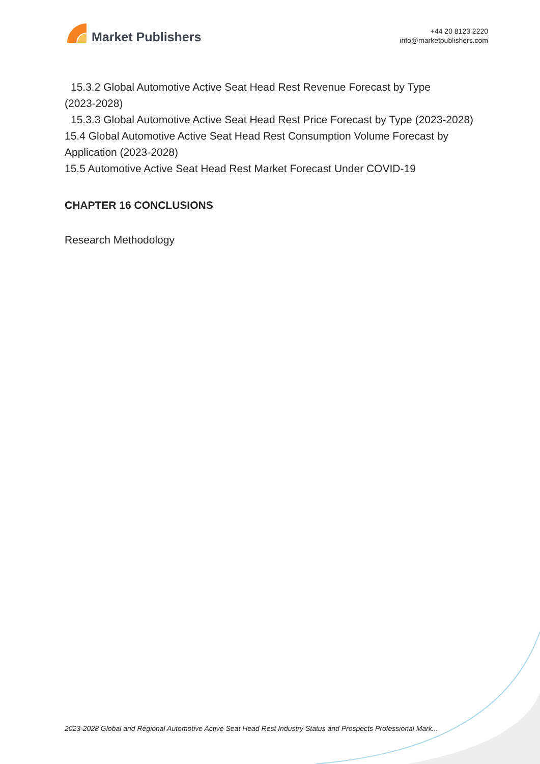Market Publishers
+44 20 8123 2220
info@marketpublishers.com
15.3.2 Global Automotive Active Seat Head Rest Revenue Forecast by Type
(2023-2028)
15.3.3 Global Automotive Active Seat Head Rest Price Forecast by Type (2023-2028)
15.4 Global Automotive Active Seat Head Rest Consumption Volume Forecast by Application (2023-2028)
15.5 Automotive Active Seat Head Rest Market Forecast Under COVID-19
CHAPTER 16 CONCLUSIONS
Research Methodology
2023-2028 Global and Regional Automotive Active Seat Head Rest Industry Status and Prospects Professional Mark...